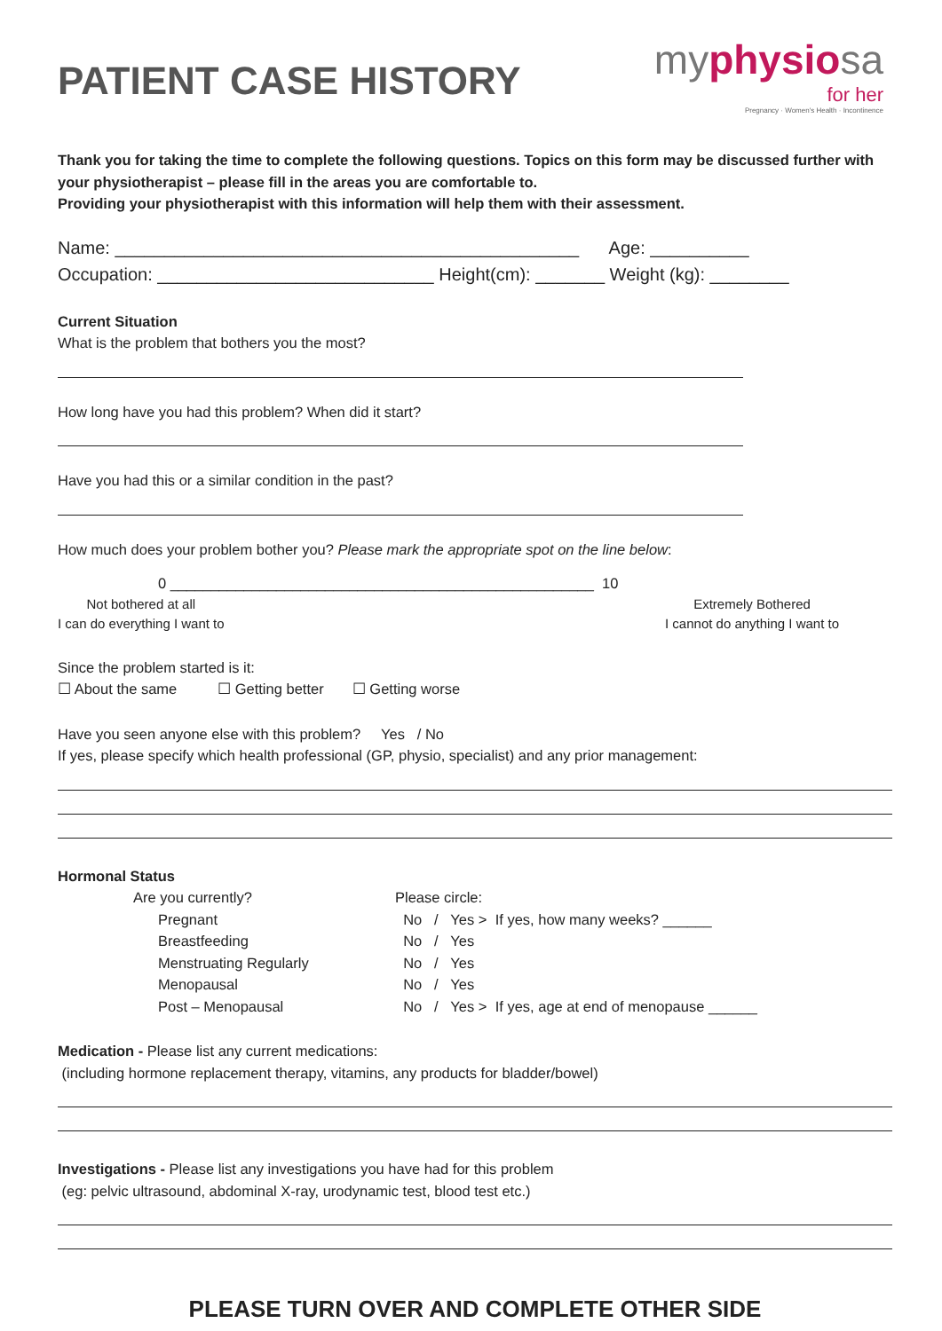PATIENT CASE HISTORY
myphysiosa
for her
Pregnancy · Women's Health · Incontinence
Thank you for taking the time to complete the following questions. Topics on this form may be discussed further with your physiotherapist – please fill in the areas you are comfortable to.
Providing your physiotherapist with this information will help them with their assessment.
Name: _______________________________________________ Age: __________
Occupation: ____________________________ Height(cm): _______ Weight (kg): ________
Current Situation
What is the problem that bothers you the most?
How long have you had this problem? When did it start?
Have you had this or a similar condition in the past?
How much does your problem bother you? Please mark the appropriate spot on the line below:
0 ____________________________________________________ 10
Not bothered at all
I can do everything I want to
Extremely Bothered
I cannot do anything I want to
Since the problem started is it:
☐ About the same ☐ Getting better ☐ Getting worse
Have you seen anyone else with this problem? Yes / No
If yes, please specify which health professional (GP, physio, specialist) and any prior management:
Hormonal Status
| Are you currently? | Please circle: |
| Pregnant | No / Yes > If yes, how many weeks? ______ |
| Breastfeeding | No / Yes |
| Menstruating Regularly | No / Yes |
| Menopausal | No / Yes |
| Post – Menopausal | No / Yes > If yes, age at end of menopause ______ |
Medication - Please list any current medications:
(including hormone replacement therapy, vitamins, any products for bladder/bowel)
Investigations - Please list any investigations you have had for this problem
(eg: pelvic ultrasound, abdominal X-ray, urodynamic test, blood test etc.)
PLEASE TURN OVER AND COMPLETE OTHER SIDE